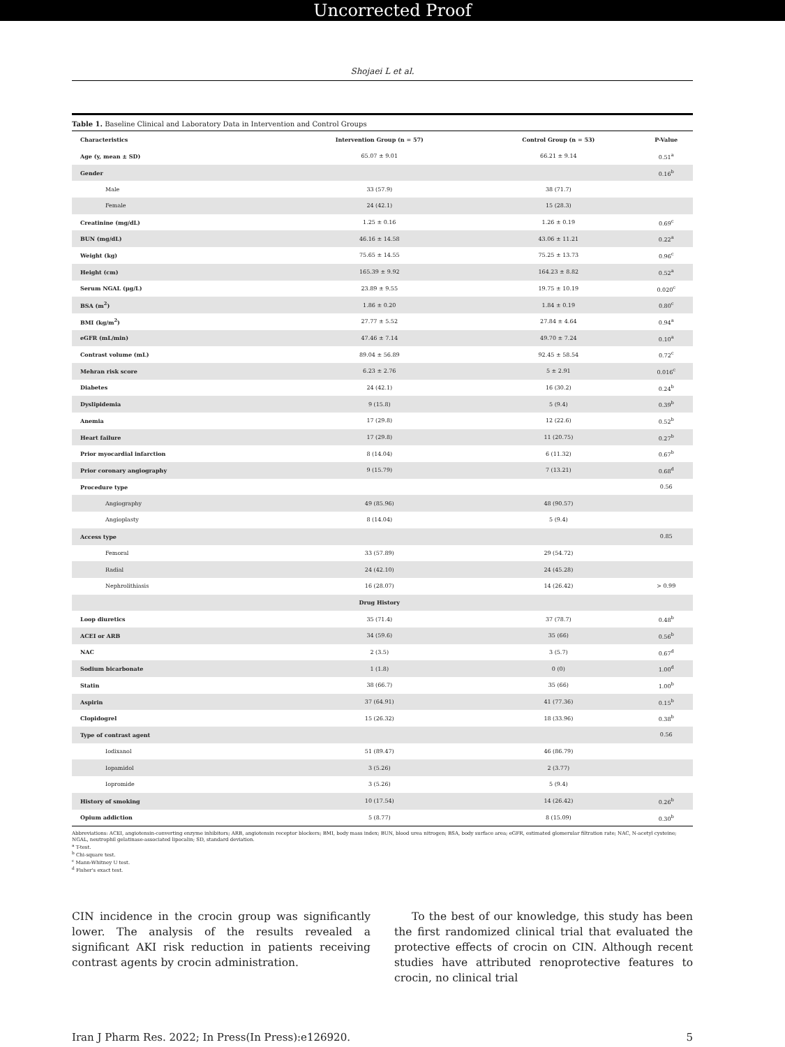Uncorrected Proof
Shojaei L et al.
Table 1. Baseline Clinical and Laboratory Data in Intervention and Control Groups
| Characteristics | Intervention Group (n = 57) | Control Group (n = 53) | P-Value |
| --- | --- | --- | --- |
| Age (y, mean ± SD) | 65.07 ± 9.01 | 66.21 ± 9.14 | 0.51<sup>a</sup> |
| Gender | | | 0.16<sup>b</sup> |
| Male | 33 (57.9) | 38 (71.7) | |
| Female | 24 (42.1) | 15 (28.3) | |
| Creatinine (mg/dL) | 1.25 ± 0.16 | 1.26 ± 0.19 | 0.69<sup>c</sup> |
| BUN (mg/dL) | 46.16 ± 14.58 | 43.06 ± 11.21 | 0.22<sup>a</sup> |
| Weight (kg) | 75.65 ± 14.55 | 75.25 ± 13.73 | 0.96<sup>c</sup> |
| Height (cm) | 165.39 ± 9.92 | 164.23 ± 8.82 | 0.52<sup>a</sup> |
| Serum NGAL (μg/L) | 23.89 ± 9.55 | 19.75 ± 10.19 | 0.020<sup>c</sup> |
| BSA (m<sup>2</sup>) | 1.86 ± 0.20 | 1.84 ± 0.19 | 0.80<sup>c</sup> |
| BMI (kg/m<sup>2</sup>) | 27.77 ± 5.52 | 27.84 ± 4.64 | 0.94<sup>a</sup> |
| eGFR (mL/min) | 47.46 ± 7.14 | 49.70 ± 7.24 | 0.10<sup>a</sup> |
| Contrast volume (mL) | 89.04 ± 56.89 | 92.45 ± 58.54 | 0.72<sup>c</sup> |
| Mehran risk score | 6.23 ± 2.76 | 5 ± 2.91 | 0.016<sup>c</sup> |
| Diabetes | 24 (42.1) | 16 (30.2) | 0.24<sup>b</sup> |
| Dyslipidemia | 9 (15.8) | 5 (9.4) | 0.39<sup>b</sup> |
| Anemia | 17 (29.8) | 12 (22.6) | 0.52<sup>b</sup> |
| Heart failure | 17 (29.8) | 11 (20.75) | 0.27<sup>b</sup> |
| Prior myocardial infarction | 8 (14.04) | 6 (11.32) | 0.67<sup>b</sup> |
| Prior coronary angiography | 9 (15.79) | 7 (13.21) | 0.68<sup>d</sup> |
| Procedure type | | | 0.56 |
| Angiography | 49 (85.96) | 48 (90.57) | |
| Angioplasty | 8 (14.04) | 5 (9.4) | |
| Access type | | | 0.85 |
| Femoral | 33 (57.89) | 29 (54.72) | |
| Radial | 24 (42.10) | 24 (45.28) | |
| Nephrolithiasis | 16 (28.07) | 14 (26.42) | > 0.99 |
| | Drug History | | |
| Loop diuretics | 35 (71.4) | 37 (78.7) | 0.48<sup>b</sup> |
| ACEI or ARB | 34 (59.6) | 35 (66) | 0.56<sup>b</sup> |
| NAC | 2 (3.5) | 3 (5.7) | 0.67<sup>d</sup> |
| Sodium bicarbonate | 1 (1.8) | 0 (0) | 1.00<sup>d</sup> |
| Statin | 38 (66.7) | 35 (66) | 1.00<sup>b</sup> |
| Aspirin | 37 (64.91) | 41 (77.36) | 0.15<sup>b</sup> |
| Clopidogrel | 15 (26.32) | 18 (33.96) | 0.38<sup>b</sup> |
| Type of contrast agent | | | 0.56 |
| Iodixanol | 51 (89.47) | 46 (86.79) | |
| Iopamidol | 3 (5.26) | 2 (3.77) | |
| Iopromide | 3 (5.26) | 5 (9.4) | |
| History of smoking | 10 (17.54) | 14 (26.42) | 0.26<sup>b</sup> |
| Opium addiction | 5 (8.77) | 8 (15.09) | 0.30<sup>b</sup> |
Abbreviations: ACEI, angiotensin-converting enzyme inhibitors; ARB, angiotensin receptor blockers; BMI, body mass index; BUN, blood urea nitrogen; BSA, body surface area; eGFR, estimated glomerular filtration rate; NAC, N-acetyl cysteine; NGAL, neutrophil gelatinase-associated lipocalin; SD, standard deviation.
<sup>a</sup> T-test.
<sup>b</sup> Chi-square test.
<sup>c</sup> Mann-Whitney U test.
<sup>d</sup> Fisher's exact test.
CIN incidence in the crocin group was significantly lower. The analysis of the results revealed a significant AKI risk reduction in patients receiving contrast agents by crocin administration.
To the best of our knowledge, this study has been the first randomized clinical trial that evaluated the protective effects of crocin on CIN. Although recent studies have attributed renoprotective features to crocin, no clinical trial
Iran J Pharm Res. 2022; In Press(In Press):e126920. 5